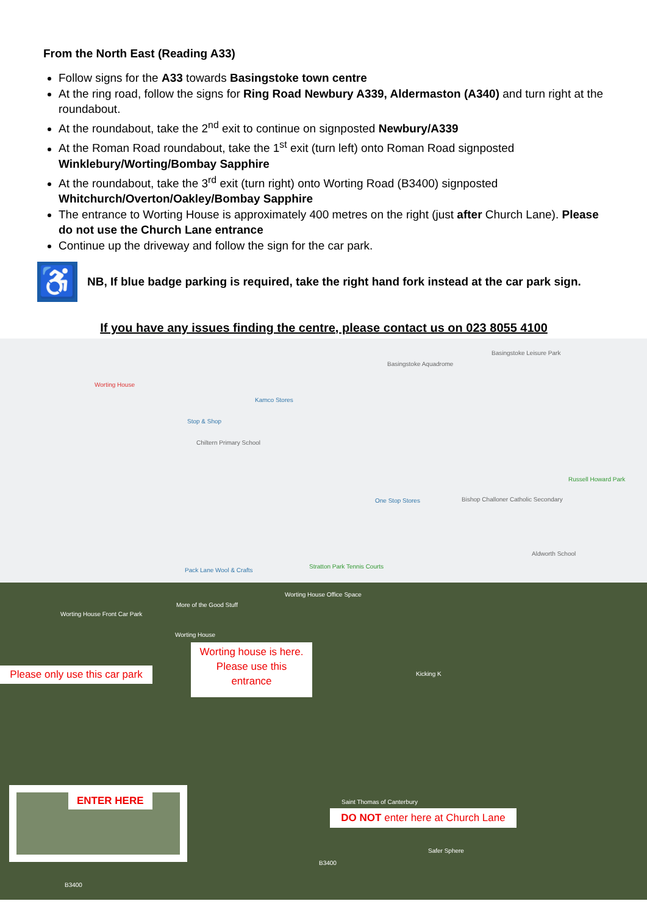From the North East (Reading A33)
Follow signs for the A33 towards Basingstoke town centre
At the ring road, follow the signs for Ring Road Newbury A339, Aldermaston (A340) and turn right at the roundabout.
At the roundabout, take the 2<sup>nd</sup> exit to continue on signposted Newbury/A339
At the Roman Road roundabout, take the 1<sup>st</sup> exit (turn left) onto Roman Road signposted Winklebury/Worting/Bombay Sapphire
At the roundabout, take the 3<sup>rd</sup> exit (turn right) onto Worting Road (B3400) signposted Whitchurch/Overton/Oakley/Bombay Sapphire
The entrance to Worting House is approximately 400 metres on the right (just after Church Lane). Please do not use the Church Lane entrance
Continue up the driveway and follow the sign for the car park.
♿
NB, If blue badge parking is required, take the right hand fork instead at the car park sign.
If you have any issues finding the centre, please contact us on 023 8055 4100
Worting House
Basingstoke Aquadrome
Basingstoke Leisure Park
Kamco Stores
Stop & Shop
Chiltern Primary School
One Stop Stores Bishop Challoner Catholic Secondary
Aldworth School
Pack Lane Wool & Crafts
Stratton Park Tennis Courts
Russell Howard Park
Worting House Office Space
More of the Good Stuff
Worting House Front Car Park
Worting House
Kicking K
Saint Thomas of Canterbury
Safer Sphere
B3400
B3400
Please only use this car park
Worting house is here.
Please use this
entrance
ENTER HERE
DO NOT enter here at Church Lane